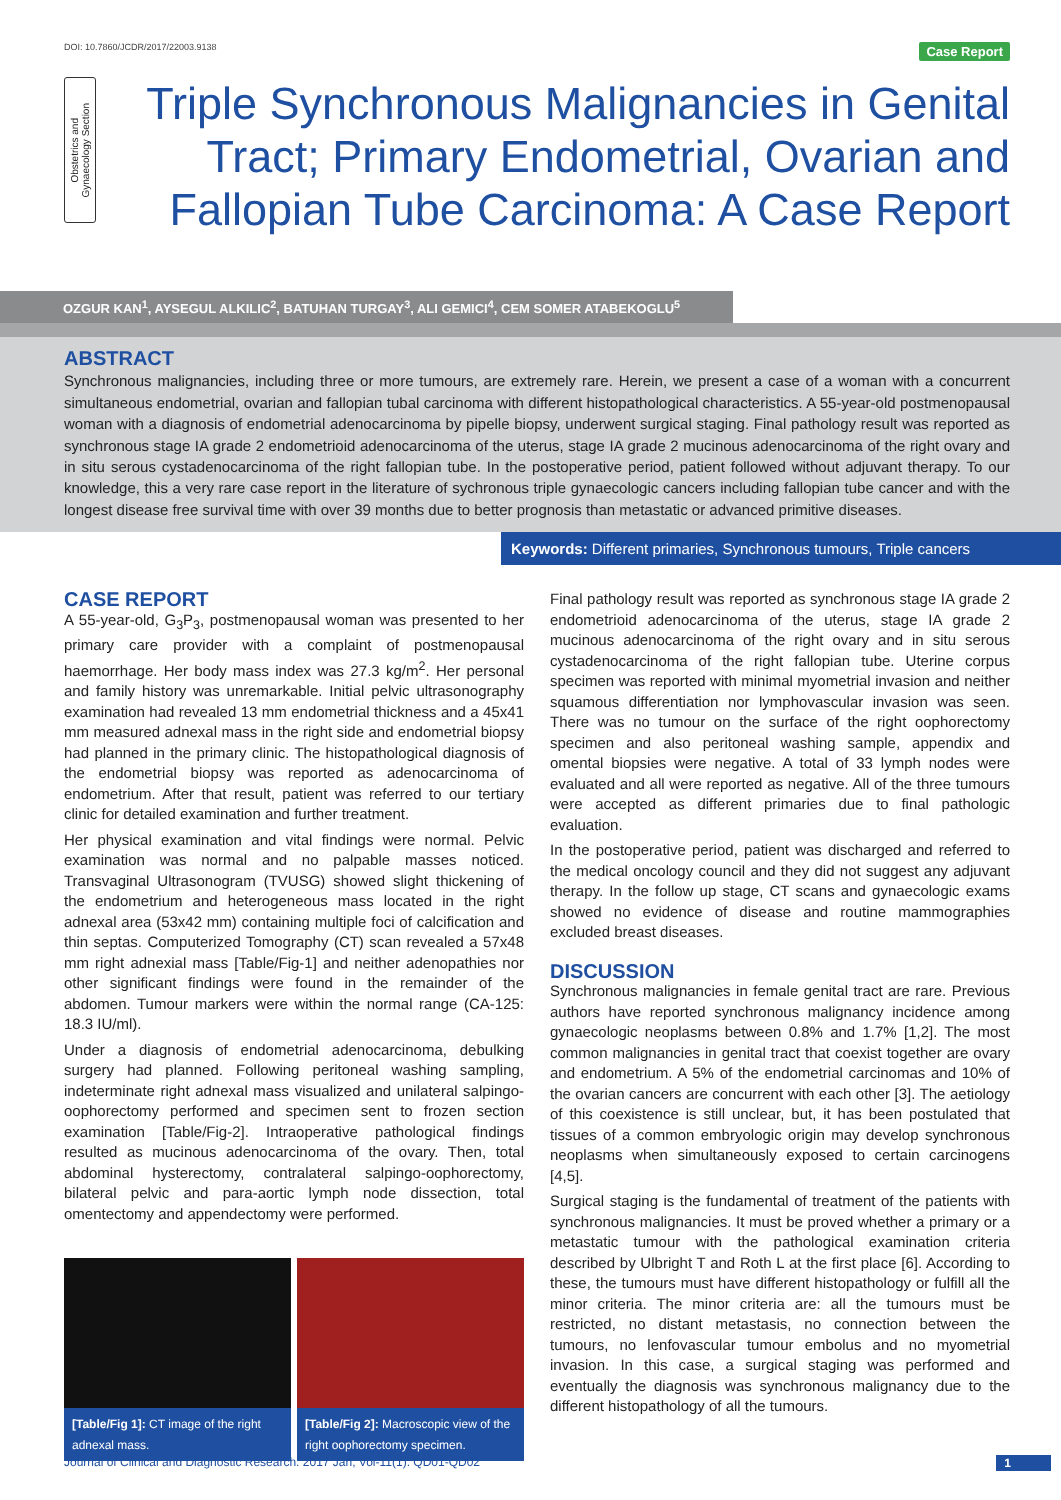DOI: 10.7860/JCDR/2017/22003.9138 Case Report
Obstetrics and
Gynaecology Section
Triple Synchronous Malignancies in Genital Tract; Primary Endometrial, Ovarian and Fallopian Tube Carcinoma: A Case Report
OZGUR KAN<sup>1</sup>, AYSEGUL ALKILIC<sup>2</sup>, BATUHAN TURGAY<sup>3</sup>, ALI GEMICI<sup>4</sup>, CEM SOMER ATABEKOGLU<sup>5</sup>
ABSTRACT
Synchronous malignancies, including three or more tumours, are extremely rare. Herein, we present a case of a woman with a concurrent simultaneous endometrial, ovarian and fallopian tubal carcinoma with different histopathological characteristics. A 55-year-old postmenopausal woman with a diagnosis of endometrial adenocarcinoma by pipelle biopsy, underwent surgical staging. Final pathology result was reported as synchronous stage IA grade 2 endometrioid adenocarcinoma of the uterus, stage IA grade 2 mucinous adenocarcinoma of the right ovary and in situ serous cystadenocarcinoma of the right fallopian tube. In the postoperative period, patient followed without adjuvant therapy. To our knowledge, this a very rare case report in the literature of sychronous triple gynaecologic cancers including fallopian tube cancer and with the longest disease free survival time with over 39 months due to better prognosis than metastatic or advanced primitive diseases.
Keywords: Different primaries, Synchronous tumours, Triple cancers
CASE REPORT
A 55-year-old, G<sub>3</sub>P<sub>3</sub>, postmenopausal woman was presented to her primary care provider with a complaint of postmenopausal haemorrhage. Her body mass index was 27.3 kg/m<sup>2</sup>. Her personal and family history was unremarkable. Initial pelvic ultrasonography examination had revealed 13 mm endometrial thickness and a 45x41 mm measured adnexal mass in the right side and endometrial biopsy had planned in the primary clinic. The histopathological diagnosis of the endometrial biopsy was reported as adenocarcinoma of endometrium. After that result, patient was referred to our tertiary clinic for detailed examination and further treatment.
Her physical examination and vital findings were normal. Pelvic examination was normal and no palpable masses noticed. Transvaginal Ultrasonogram (TVUSG) showed slight thickening of the endometrium and heterogeneous mass located in the right adnexal area (53x42 mm) containing multiple foci of calcification and thin septas. Computerized Tomography (CT) scan revealed a 57x48 mm right adnexial mass [Table/Fig-1] and neither adenopathies nor other significant findings were found in the remainder of the abdomen. Tumour markers were within the normal range (CA-125: 18.3 IU/ml).
Under a diagnosis of endometrial adenocarcinoma, debulking surgery had planned. Following peritoneal washing sampling, indeterminate right adnexal mass visualized and unilateral salpingo-oophorectomy performed and specimen sent to frozen section examination [Table/Fig-2]. Intraoperative pathological findings resulted as mucinous adenocarcinoma of the ovary. Then, total abdominal hysterectomy, contralateral salpingo-oophorectomy, bilateral pelvic and para-aortic lymph node dissection, total omentectomy and appendectomy were performed.
[Table/Fig 1]: CT image of the right adnexal mass.
[Table/Fig 2]: Macroscopic view of the right oophorectomy specimen.
Final pathology result was reported as synchronous stage IA grade 2 endometrioid adenocarcinoma of the uterus, stage IA grade 2 mucinous adenocarcinoma of the right ovary and in situ serous cystadenocarcinoma of the right fallopian tube. Uterine corpus specimen was reported with minimal myometrial invasion and neither squamous differentiation nor lymphovascular invasion was seen. There was no tumour on the surface of the right oophorectomy specimen and also peritoneal washing sample, appendix and omental biopsies were negative. A total of 33 lymph nodes were evaluated and all were reported as negative. All of the three tumours were accepted as different primaries due to final pathologic evaluation.
In the postoperative period, patient was discharged and referred to the medical oncology council and they did not suggest any adjuvant therapy. In the follow up stage, CT scans and gynaecologic exams showed no evidence of disease and routine mammographies excluded breast diseases.
DISCUSSION
Synchronous malignancies in female genital tract are rare. Previous authors have reported synchronous malignancy incidence among gynaecologic neoplasms between 0.8% and 1.7% [1,2]. The most common malignancies in genital tract that coexist together are ovary and endometrium. A 5% of the endometrial carcinomas and 10% of the ovarian cancers are concurrent with each other [3]. The aetiology of this coexistence is still unclear, but, it has been postulated that tissues of a common embryologic origin may develop synchronous neoplasms when simultaneously exposed to certain carcinogens [4,5].
Surgical staging is the fundamental of treatment of the patients with synchronous malignancies. It must be proved whether a primary or a metastatic tumour with the pathological examination criteria described by Ulbright T and Roth L at the first place [6]. According to these, the tumours must have different histopathology or fulfill all the minor criteria. The minor criteria are: all the tumours must be restricted, no distant metastasis, no connection between the tumours, no lenfovascular tumour embolus and no myometrial invasion. In this case, a surgical staging was performed and eventually the diagnosis was synchronous malignancy due to the different histopathology of all the tumours.
Journal of Clinical and Diagnostic Research. 2017 Jan, Vol-11(1): QD01-QD02 1